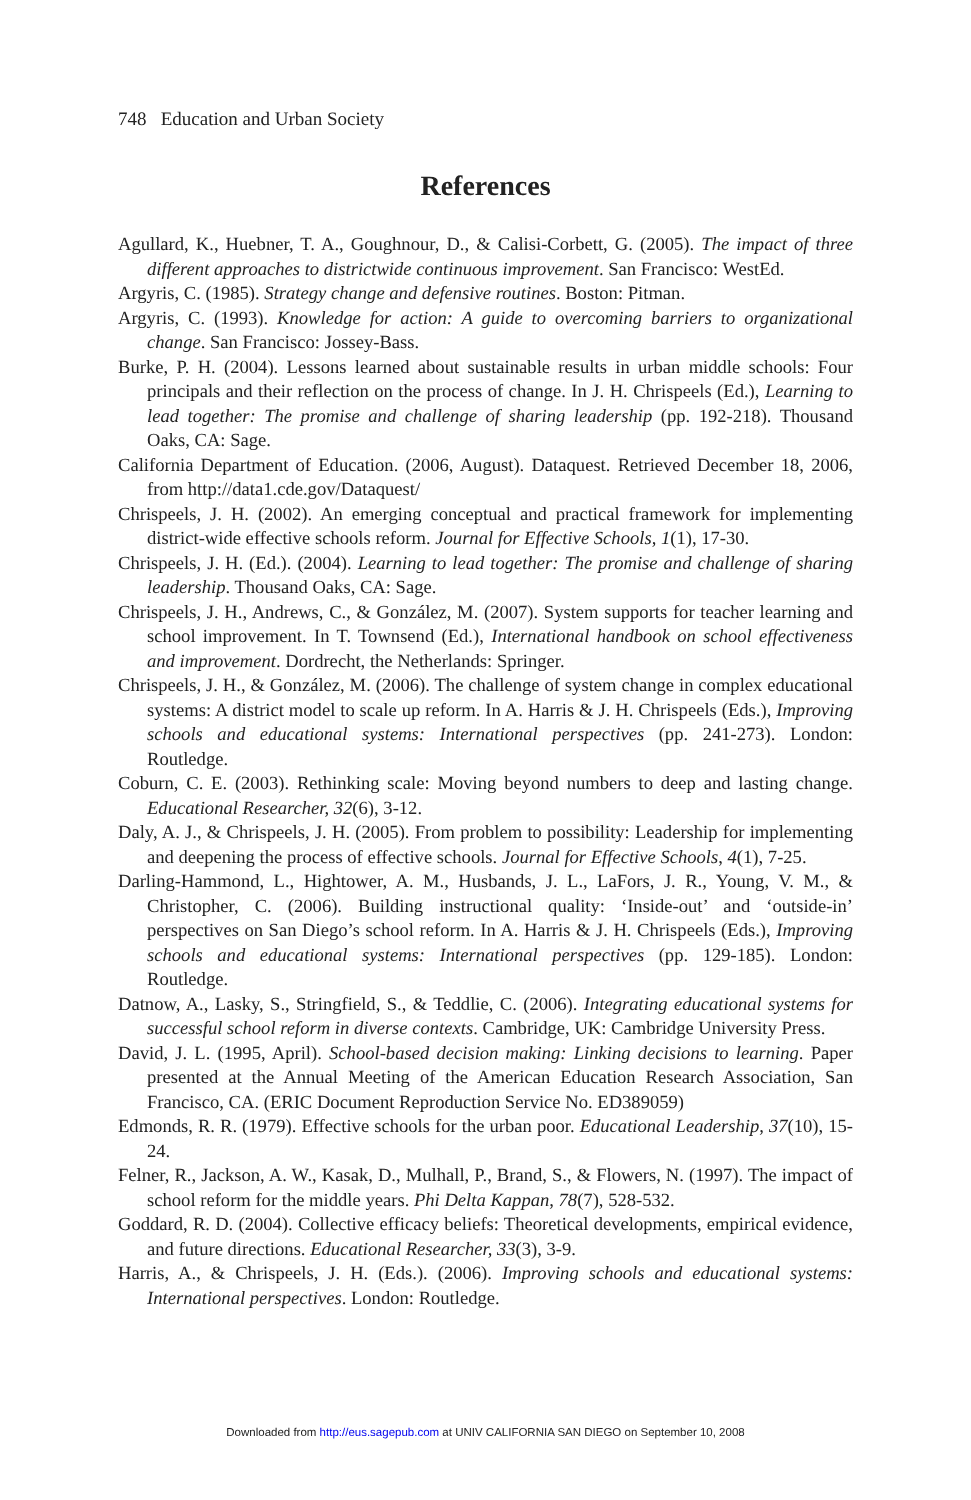748 Education and Urban Society
References
Agullard, K., Huebner, T. A., Goughnour, D., & Calisi-Corbett, G. (2005). The impact of three different approaches to districtwide continuous improvement. San Francisco: WestEd.
Argyris, C. (1985). Strategy change and defensive routines. Boston: Pitman.
Argyris, C. (1993). Knowledge for action: A guide to overcoming barriers to organizational change. San Francisco: Jossey-Bass.
Burke, P. H. (2004). Lessons learned about sustainable results in urban middle schools: Four principals and their reflection on the process of change. In J. H. Chrispeels (Ed.), Learning to lead together: The promise and challenge of sharing leadership (pp. 192-218). Thousand Oaks, CA: Sage.
California Department of Education. (2006, August). Dataquest. Retrieved December 18, 2006, from http://data1.cde.gov/Dataquest/
Chrispeels, J. H. (2002). An emerging conceptual and practical framework for implementing district-wide effective schools reform. Journal for Effective Schools, 1(1), 17-30.
Chrispeels, J. H. (Ed.). (2004). Learning to lead together: The promise and challenge of sharing leadership. Thousand Oaks, CA: Sage.
Chrispeels, J. H., Andrews, C., & González, M. (2007). System supports for teacher learning and school improvement. In T. Townsend (Ed.), International handbook on school effectiveness and improvement. Dordrecht, the Netherlands: Springer.
Chrispeels, J. H., & González, M. (2006). The challenge of system change in complex educational systems: A district model to scale up reform. In A. Harris & J. H. Chrispeels (Eds.), Improving schools and educational systems: International perspectives (pp. 241-273). London: Routledge.
Coburn, C. E. (2003). Rethinking scale: Moving beyond numbers to deep and lasting change. Educational Researcher, 32(6), 3-12.
Daly, A. J., & Chrispeels, J. H. (2005). From problem to possibility: Leadership for implementing and deepening the process of effective schools. Journal for Effective Schools, 4(1), 7-25.
Darling-Hammond, L., Hightower, A. M., Husbands, J. L., LaFors, J. R., Young, V. M., & Christopher, C. (2006). Building instructional quality: ‘Inside-out’ and ‘outside-in’ perspectives on San Diego’s school reform. In A. Harris & J. H. Chrispeels (Eds.), Improving schools and educational systems: International perspectives (pp. 129-185). London: Routledge.
Datnow, A., Lasky, S., Stringfield, S., & Teddlie, C. (2006). Integrating educational systems for successful school reform in diverse contexts. Cambridge, UK: Cambridge University Press.
David, J. L. (1995, April). School-based decision making: Linking decisions to learning. Paper presented at the Annual Meeting of the American Education Research Association, San Francisco, CA. (ERIC Document Reproduction Service No. ED389059)
Edmonds, R. R. (1979). Effective schools for the urban poor. Educational Leadership, 37(10), 15-24.
Felner, R., Jackson, A. W., Kasak, D., Mulhall, P., Brand, S., & Flowers, N. (1997). The impact of school reform for the middle years. Phi Delta Kappan, 78(7), 528-532.
Goddard, R. D. (2004). Collective efficacy beliefs: Theoretical developments, empirical evidence, and future directions. Educational Researcher, 33(3), 3-9.
Harris, A., & Chrispeels, J. H. (Eds.). (2006). Improving schools and educational systems: International perspectives. London: Routledge.
Downloaded from http://eus.sagepub.com at UNIV CALIFORNIA SAN DIEGO on September 10, 2008